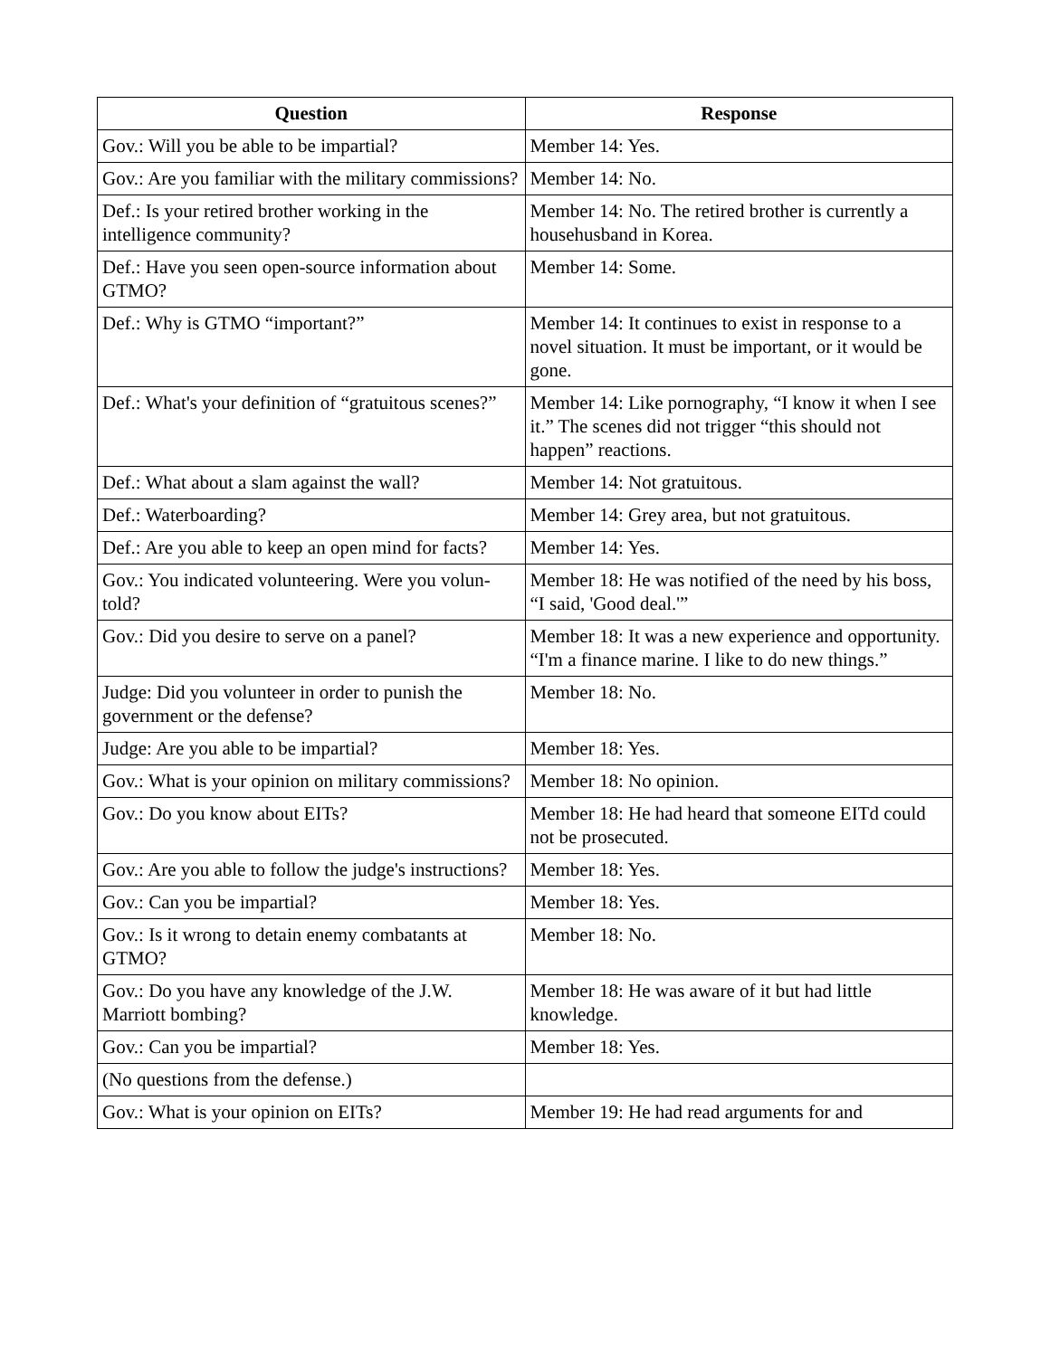| Question | Response |
| --- | --- |
| Gov.: Will you be able to be impartial? | Member 14: Yes. |
| Gov.: Are you familiar with the military commissions? | Member 14: No. |
| Def.: Is your retired brother working in the intelligence community? | Member 14: No. The retired brother is currently a househusband in Korea. |
| Def.: Have you seen open-source information about GTMO? | Member 14: Some. |
| Def.: Why is GTMO “important?” | Member 14: It continues to exist in response to a novel situation. It must be important, or it would be gone. |
| Def.: What's your definition of “gratuitous scenes?” | Member 14: Like pornography, “I know it when I see it.” The scenes did not trigger “this should not happen” reactions. |
| Def.: What about a slam against the wall? | Member 14: Not gratuitous. |
| Def.: Waterboarding? | Member 14: Grey area, but not gratuitous. |
| Def.: Are you able to keep an open mind for facts? | Member 14: Yes. |
| Gov.: You indicated volunteering. Were you volun-told? | Member 18: He was notified of the need by his boss, “I said, 'Good deal.'” |
| Gov.: Did you desire to serve on a panel? | Member 18: It was a new experience and opportunity. “I'm a finance marine. I like to do new things.” |
| Judge: Did you volunteer in order to punish the government or the defense? | Member 18: No. |
| Judge: Are you able to be impartial? | Member 18: Yes. |
| Gov.: What is your opinion on military commissions? | Member 18: No opinion. |
| Gov.: Do you know about EITs? | Member 18: He had heard that someone EITd could not be prosecuted. |
| Gov.: Are you able to follow the judge's instructions? | Member 18: Yes. |
| Gov.: Can you be impartial? | Member 18: Yes. |
| Gov.: Is it wrong to detain enemy combatants at GTMO? | Member 18: No. |
| Gov.: Do you have any knowledge of the J.W. Marriott bombing? | Member 18: He was aware of it but had little knowledge. |
| Gov.: Can you be impartial? | Member 18: Yes. |
| (No questions from the defense.) | |
| Gov.: What is your opinion on EITs? | Member 19: He had read arguments for and |